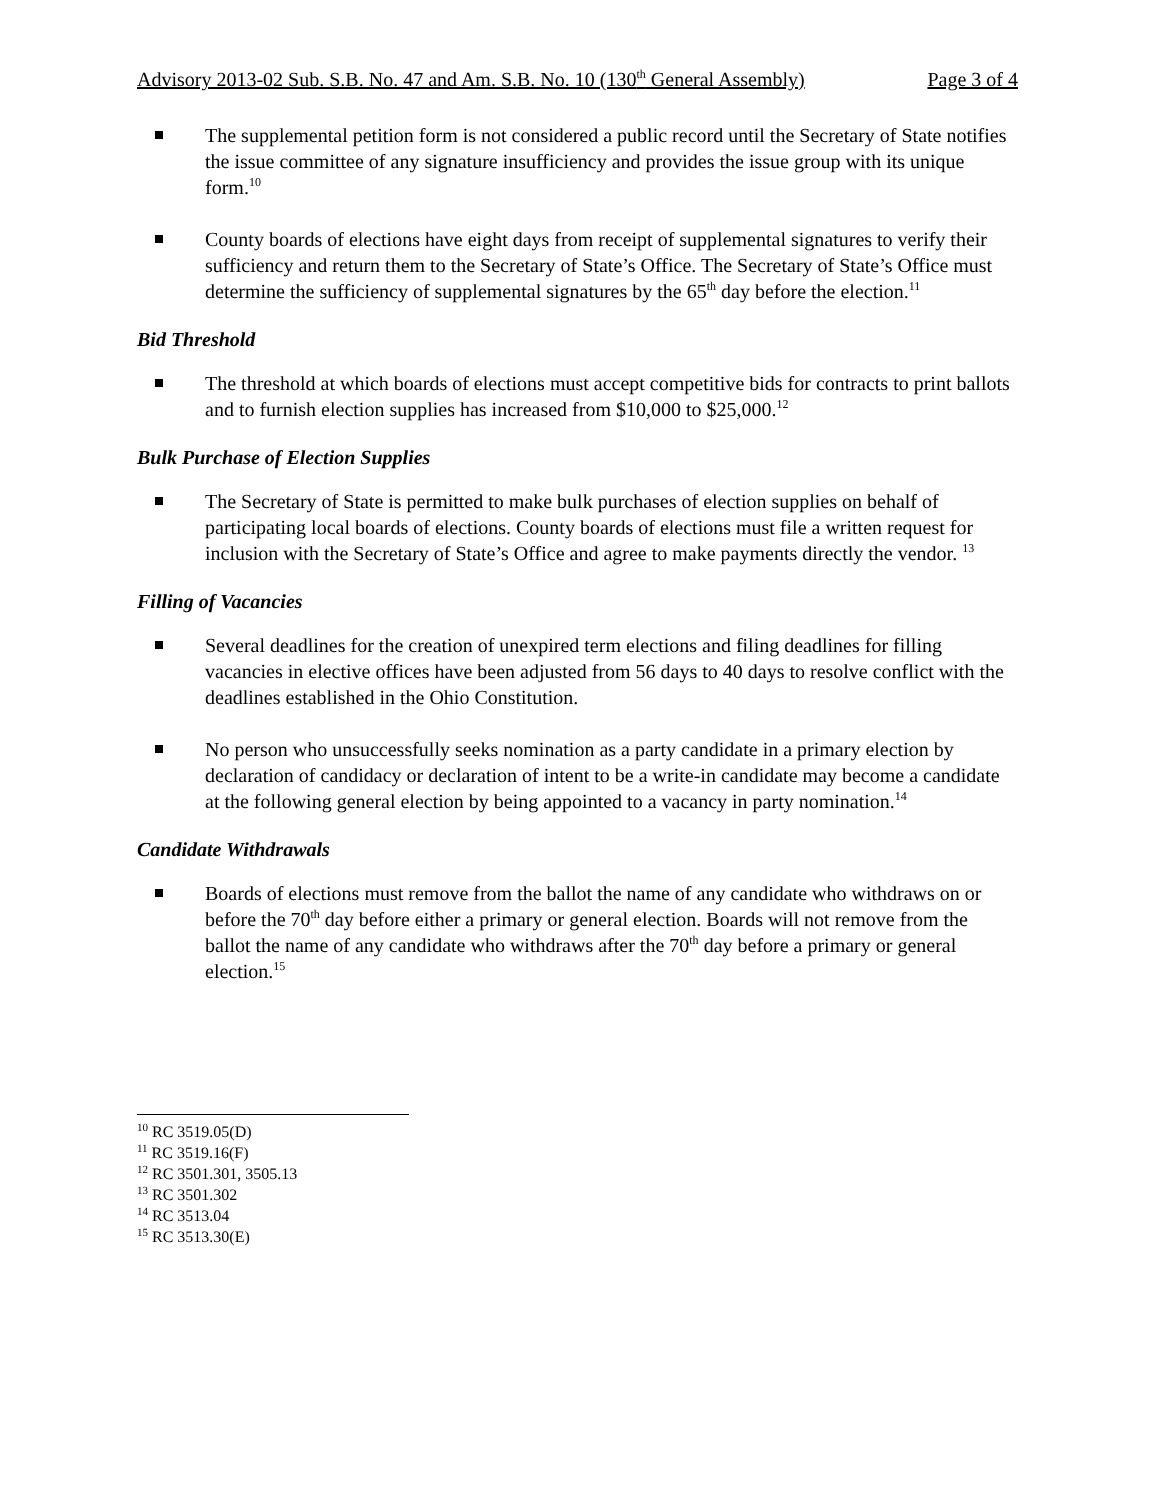Advisory 2013-02 Sub. S.B. No. 47 and Am. S.B. No. 10 (130<sup>th</sup> General Assembly) Page 3 of 4
The supplemental petition form is not considered a public record until the Secretary of State notifies the issue committee of any signature insufficiency and provides the issue group with its unique form.<sup>10</sup>
County boards of elections have eight days from receipt of supplemental signatures to verify their sufficiency and return them to the Secretary of State’s Office. The Secretary of State’s Office must determine the sufficiency of supplemental signatures by the 65<sup>th</sup> day before the election.<sup>11</sup>
Bid Threshold
The threshold at which boards of elections must accept competitive bids for contracts to print ballots and to furnish election supplies has increased from $10,000 to $25,000.<sup>12</sup>
Bulk Purchase of Election Supplies
The Secretary of State is permitted to make bulk purchases of election supplies on behalf of participating local boards of elections. County boards of elections must file a written request for inclusion with the Secretary of State’s Office and agree to make payments directly the vendor. <sup>13</sup>
Filling of Vacancies
Several deadlines for the creation of unexpired term elections and filing deadlines for filling vacancies in elective offices have been adjusted from 56 days to 40 days to resolve conflict with the deadlines established in the Ohio Constitution.
No person who unsuccessfully seeks nomination as a party candidate in a primary election by declaration of candidacy or declaration of intent to be a write-in candidate may become a candidate at the following general election by being appointed to a vacancy in party nomination.<sup>14</sup>
Candidate Withdrawals
Boards of elections must remove from the ballot the name of any candidate who withdraws on or before the 70<sup>th</sup> day before either a primary or general election. Boards will not remove from the ballot the name of any candidate who withdraws after the 70<sup>th</sup> day before a primary or general election.<sup>15</sup>
<sup>10</sup> RC 3519.05(D)
<sup>11</sup> RC 3519.16(F)
<sup>12</sup> RC 3501.301, 3505.13
<sup>13</sup> RC 3501.302
<sup>14</sup> RC 3513.04
<sup>15</sup> RC 3513.30(E)